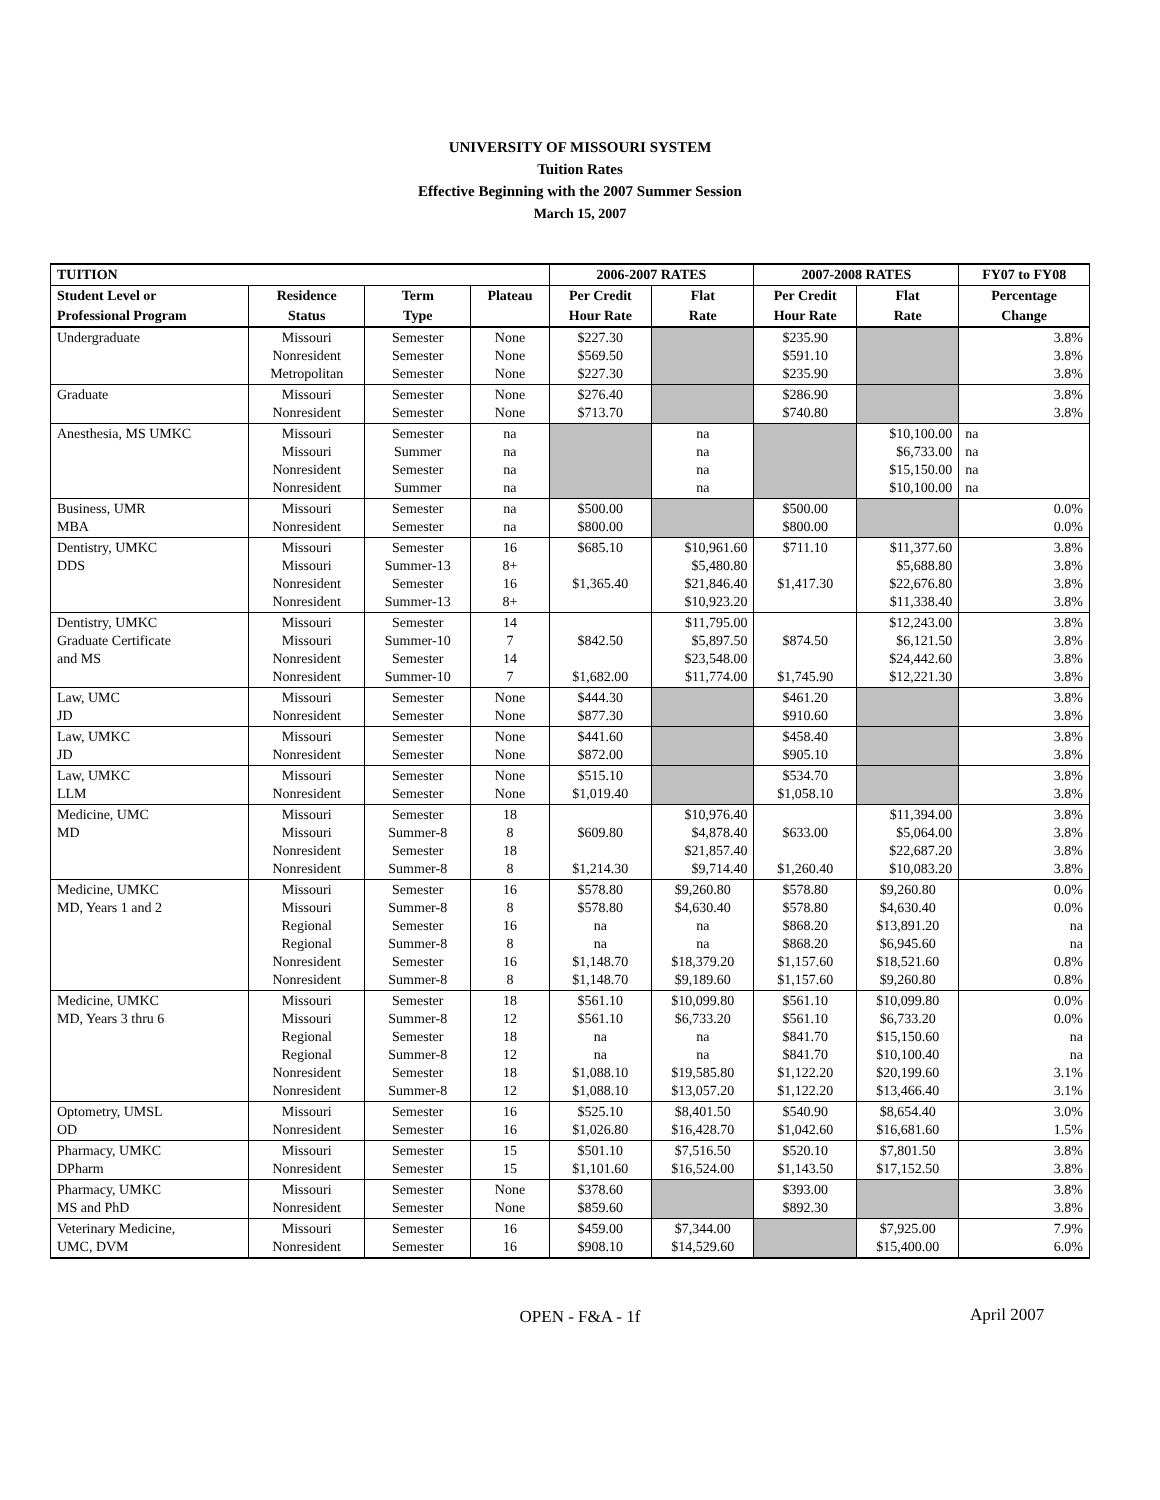UNIVERSITY OF MISSOURI SYSTEM
Tuition Rates
Effective Beginning with the 2007 Summer Session
March 15, 2007
| TUITION | | | | 2006-2007 RATES | | 2007-2008 RATES | | FY07 to FY08 |
| --- | --- | --- | --- | --- | --- | --- | --- | --- |
| Student Level or | Residence | Term | Plateau | Per Credit | Flat | Per Credit | Flat | Percentage |
| Professional Program | Status | Type | | Hour Rate | Rate | Hour Rate | Rate | Change |
| Undergraduate | Missouri Nonresident Metropolitan | Semester Semester Semester | None None None | $227.30 $569.50 $227.30 | | $235.90 $591.10 $235.90 | | 3.8% 3.8% 3.8% |
| Graduate | Missouri Nonresident | Semester Semester | None None | $276.40 $713.70 | | $286.90 $740.80 | | 3.8% 3.8% |
| Anesthesia, MS UMKC | Missouri Missouri Nonresident Nonresident | Semester Summer Semester Summer | na na na na | | na na na na | | $10,100.00 $6,733.00 $15,150.00 $10,100.00 | na na na na |
| Business, UMR MBA | Missouri Nonresident | Semester Semester | na na | $500.00 $800.00 | | $500.00 $800.00 | | 0.0% 0.0% |
| Dentistry, UMKC DDS | Missouri Missouri Nonresident Nonresident | Semester Summer-13 Semester Summer-13 | 16 8+ 16 8+ | $685.10 $1,365.40 | $10,961.60 $5,480.80 $21,846.40 $10,923.20 | $711.10 $1,417.30 | $11,377.60 $5,688.80 $22,676.80 $11,338.40 | 3.8% 3.8% 3.8% 3.8% |
| Dentistry, UMKC Graduate Certificate and MS | Missouri Missouri Nonresident Nonresident | Semester Summer-10 Semester Summer-10 | 14 7 14 7 | $842.50 $1,682.00 | $11,795.00 $5,897.50 $23,548.00 $11,774.00 | $874.50 $1,745.90 | $12,243.00 $6,121.50 $24,442.60 $12,221.30 | 3.8% 3.8% 3.8% 3.8% |
| Law, UMC JD | Missouri Nonresident | Semester Semester | None None | $444.30 $877.30 | | $461.20 $910.60 | | 3.8% 3.8% |
| Law, UMKC JD | Missouri Nonresident | Semester Semester | None None | $441.60 $872.00 | | $458.40 $905.10 | | 3.8% 3.8% |
| Law, UMKC LLM | Missouri Nonresident | Semester Semester | None None | $515.10 $1,019.40 | | $534.70 $1,058.10 | | 3.8% 3.8% |
| Medicine, UMC MD | Missouri Missouri Nonresident Nonresident | Semester Summer-8 Semester Summer-8 | 18 8 18 8 | $609.80 $1,214.30 | $10,976.40 $4,878.40 $21,857.40 $9,714.40 | $633.00 $1,260.40 | $11,394.00 $5,064.00 $22,687.20 $10,083.20 | 3.8% 3.8% 3.8% 3.8% |
| Medicine, UMKC MD, Years 1 and 2 | Missouri Missouri Regional Regional Nonresident Nonresident | Semester Summer-8 Semester Summer-8 Semester Summer-8 | 16 8 16 8 16 8 | $578.80 $578.80 na na $1,148.70 $1,148.70 | $9,260.80 $4,630.40 na na $18,379.20 $9,189.60 | $578.80 $578.80 $868.20 $868.20 $1,157.60 $1,157.60 | $9,260.80 $4,630.40 $13,891.20 $6,945.60 $18,521.60 $9,260.80 | 0.0% 0.0% na na 0.8% 0.8% |
| Medicine, UMKC MD, Years 3 thru 6 | Missouri Missouri Regional Regional Nonresident Nonresident | Semester Summer-8 Semester Summer-8 Semester Summer-8 | 18 12 18 12 18 12 | $561.10 $561.10 na na $1,088.10 $1,088.10 | $10,099.80 $6,733.20 na na $19,585.80 $13,057.20 | $561.10 $561.10 $841.70 $841.70 $1,122.20 $1,122.20 | $10,099.80 $6,733.20 $15,150.60 $10,100.40 $20,199.60 $13,466.40 | 0.0% 0.0% na na 3.1% 3.1% |
| Optometry, UMSL OD | Missouri Nonresident | Semester Semester | 16 16 | $525.10 $1,026.80 | $8,401.50 $16,428.70 | $540.90 $1,042.60 | $8,654.40 $16,681.60 | 3.0% 1.5% |
| Pharmacy, UMKC DPharm | Missouri Nonresident | Semester Semester | 15 15 | $501.10 $1,101.60 | $7,516.50 $16,524.00 | $520.10 $1,143.50 | $7,801.50 $17,152.50 | 3.8% 3.8% |
| Pharmacy, UMKC MS and PhD | Missouri Nonresident | Semester Semester | None None | $378.60 $859.60 | | $393.00 $892.30 | | 3.8% 3.8% |
| Veterinary Medicine, UMC, DVM | Missouri Nonresident | Semester Semester | 16 16 | $459.00 $908.10 | $7,344.00 $14,529.60 | | $7,925.00 $15,400.00 | 7.9% 6.0% |
OPEN - F&A - 1f
April 2007